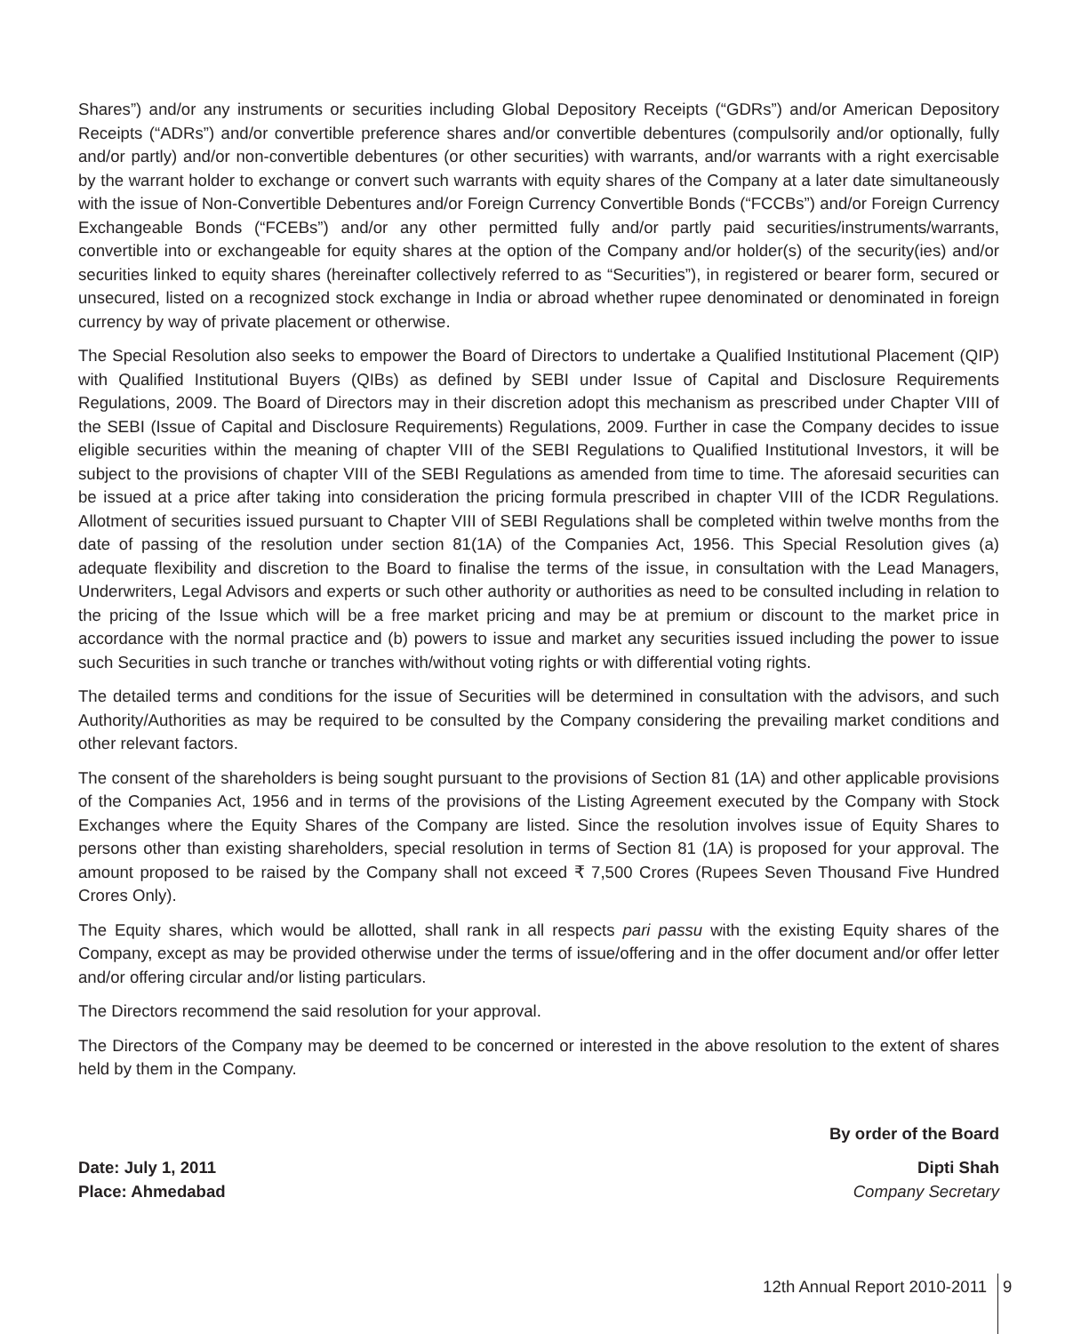Shares”) and/or any instruments or securities including Global Depository Receipts (“GDRs”) and/or American Depository Receipts (“ADRs”) and/or convertible preference shares and/or convertible debentures (compulsorily and/or optionally, fully and/or partly) and/or non-convertible debentures (or other securities) with warrants, and/or warrants with a right exercisable by the warrant holder to exchange or convert such warrants with equity shares of the Company at a later date simultaneously with the issue of Non-Convertible Debentures and/or Foreign Currency Convertible Bonds (“FCCBs”) and/or Foreign Currency Exchangeable Bonds (“FCEBs”) and/or any other permitted fully and/or partly paid securities/instruments/warrants, convertible into or exchangeable for equity shares at the option of the Company and/or holder(s) of the security(ies) and/or securities linked to equity shares (hereinafter collectively referred to as “Securities”), in registered or bearer form, secured or unsecured, listed on a recognized stock exchange in India or abroad whether rupee denominated or denominated in foreign currency by way of private placement or otherwise.
The Special Resolution also seeks to empower the Board of Directors to undertake a Qualified Institutional Placement (QIP) with Qualified Institutional Buyers (QIBs) as defined by SEBI under Issue of Capital and Disclosure Requirements Regulations, 2009. The Board of Directors may in their discretion adopt this mechanism as prescribed under Chapter VIII of the SEBI (Issue of Capital and Disclosure Requirements) Regulations, 2009. Further in case the Company decides to issue eligible securities within the meaning of chapter VIII of the SEBI Regulations to Qualified Institutional Investors, it will be subject to the provisions of chapter VIII of the SEBI Regulations as amended from time to time. The aforesaid securities can be issued at a price after taking into consideration the pricing formula prescribed in chapter VIII of the ICDR Regulations. Allotment of securities issued pursuant to Chapter VIII of SEBI Regulations shall be completed within twelve months from the date of passing of the resolution under section 81(1A) of the Companies Act, 1956. This Special Resolution gives (a) adequate flexibility and discretion to the Board to finalise the terms of the issue, in consultation with the Lead Managers, Underwriters, Legal Advisors and experts or such other authority or authorities as need to be consulted including in relation to the pricing of the Issue which will be a free market pricing and may be at premium or discount to the market price in accordance with the normal practice and (b) powers to issue and market any securities issued including the power to issue such Securities in such tranche or tranches with/without voting rights or with differential voting rights.
The detailed terms and conditions for the issue of Securities will be determined in consultation with the advisors, and such Authority/Authorities as may be required to be consulted by the Company considering the prevailing market conditions and other relevant factors.
The consent of the shareholders is being sought pursuant to the provisions of Section 81 (1A) and other applicable provisions of the Companies Act, 1956 and in terms of the provisions of the Listing Agreement executed by the Company with Stock Exchanges where the Equity Shares of the Company are listed. Since the resolution involves issue of Equity Shares to persons other than existing shareholders, special resolution in terms of Section 81 (1A) is proposed for your approval. The amount proposed to be raised by the Company shall not exceed ₹ 7,500 Crores (Rupees Seven Thousand Five Hundred Crores Only).
The Equity shares, which would be allotted, shall rank in all respects pari passu with the existing Equity shares of the Company, except as may be provided otherwise under the terms of issue/offering and in the offer document and/or offer letter and/or offering circular and/or listing particulars.
The Directors recommend the said resolution for your approval.
The Directors of the Company may be deemed to be concerned or interested in the above resolution to the extent of shares held by them in the Company.
By order of the Board
Date: July 1, 2011
Place: Ahmedabad
Dipti Shah
Company Secretary
12th Annual Report 2010-2011 9